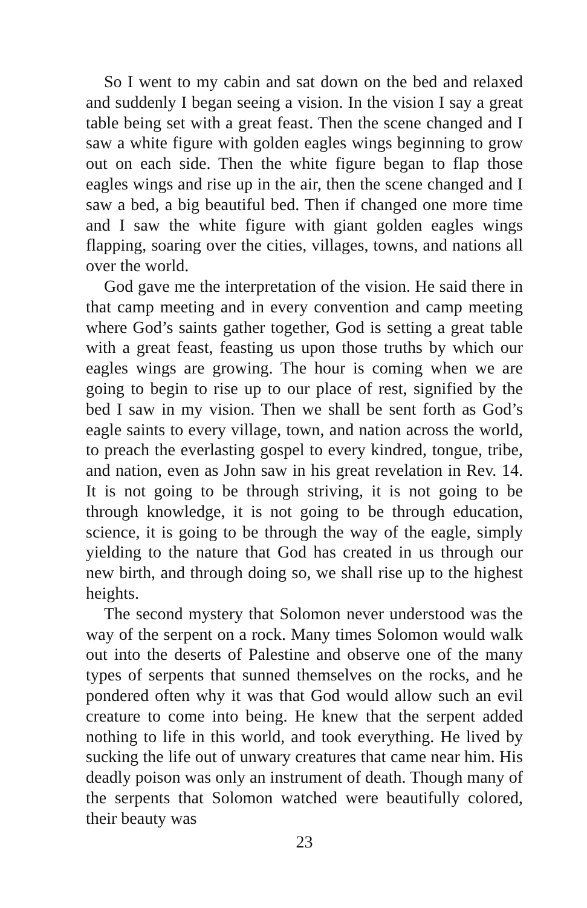So I went to my cabin and sat down on the bed and relaxed and suddenly I began seeing a vision. In the vision I say a great table being set with a great feast. Then the scene changed and I saw a white figure with golden eagles wings beginning to grow out on each side. Then the white figure began to flap those eagles wings and rise up in the air, then the scene changed and I saw a bed, a big beautiful bed. Then if changed one more time and I saw the white figure with giant golden eagles wings flapping, soaring over the cities, villages, towns, and nations all over the world.
God gave me the interpretation of the vision. He said there in that camp meeting and in every convention and camp meeting where God’s saints gather together, God is setting a great table with a great feast, feasting us upon those truths by which our eagles wings are growing. The hour is coming when we are going to begin to rise up to our place of rest, signified by the bed I saw in my vision. Then we shall be sent forth as God’s eagle saints to every village, town, and nation across the world, to preach the everlasting gospel to every kindred, tongue, tribe, and nation, even as John saw in his great revelation in Rev. 14. It is not going to be through striving, it is not going to be through knowledge, it is not going to be through education, science, it is going to be through the way of the eagle, simply yielding to the nature that God has created in us through our new birth, and through doing so, we shall rise up to the highest heights.
The second mystery that Solomon never understood was the way of the serpent on a rock. Many times Solomon would walk out into the deserts of Palestine and observe one of the many types of serpents that sunned themselves on the rocks, and he pondered often why it was that God would allow such an evil creature to come into being. He knew that the serpent added nothing to life in this world, and took everything. He lived by sucking the life out of unwary creatures that came near him. His deadly poison was only an instrument of death. Though many of the serpents that Solomon watched were beautifully colored, their beauty was
23